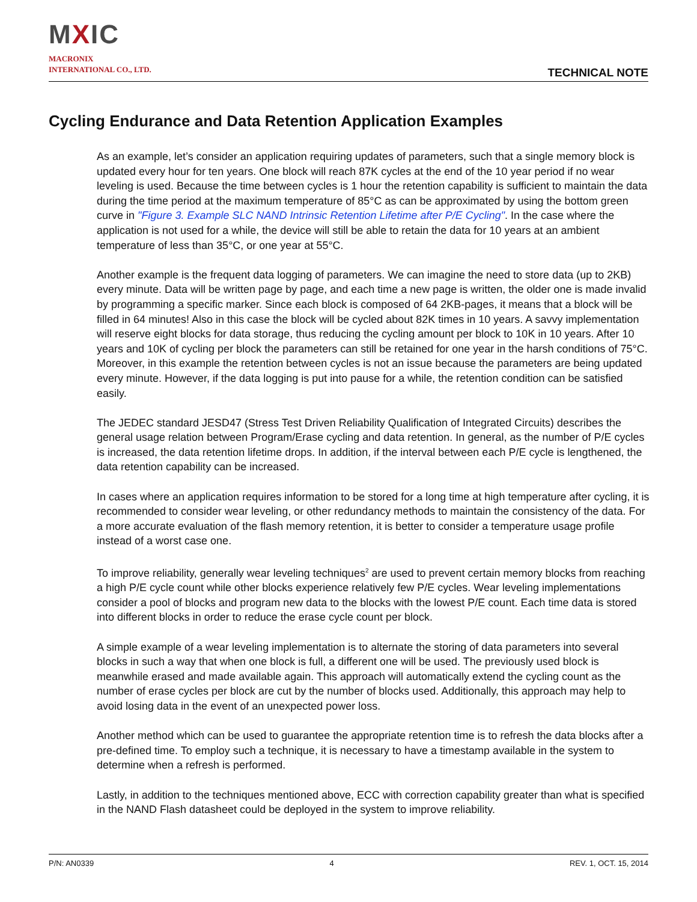MXIC
MACRONIX
INTERNATIONAL CO., LTD.
TECHNICAL NOTE
Cycling Endurance and Data Retention Application Examples
As an example, let’s consider an application requiring updates of parameters, such that a single memory block is updated every hour for ten years. One block will reach 87K cycles at the end of the 10 year period if no wear leveling is used. Because the time between cycles is 1 hour the retention capability is sufficient to maintain the data during the time period at the maximum temperature of 85°C as can be approximated by using the bottom green curve in "Figure 3. Example SLC NAND Intrinsic Retention Lifetime after P/E Cycling". In the case where the application is not used for a while, the device will still be able to retain the data for 10 years at an ambient temperature of less than 35°C, or one year at 55°C.
Another example is the frequent data logging of parameters. We can imagine the need to store data (up to 2KB) every minute. Data will be written page by page, and each time a new page is written, the older one is made invalid by programming a specific marker. Since each block is composed of 64 2KB-pages, it means that a block will be filled in 64 minutes! Also in this case the block will be cycled about 82K times in 10 years. A savvy implementation will reserve eight blocks for data storage, thus reducing the cycling amount per block to 10K in 10 years. After 10 years and 10K of cycling per block the parameters can still be retained for one year in the harsh conditions of 75°C. Moreover, in this example the retention between cycles is not an issue because the parameters are being updated every minute. However, if the data logging is put into pause for a while, the retention condition can be satisfied easily.
The JEDEC standard JESD47 (Stress Test Driven Reliability Qualification of Integrated Circuits) describes the general usage relation between Program/Erase cycling and data retention. In general, as the number of P/E cycles is increased, the data retention lifetime drops. In addition, if the interval between each P/E cycle is lengthened, the data retention capability can be increased.
In cases where an application requires information to be stored for a long time at high temperature after cycling, it is recommended to consider wear leveling, or other redundancy methods to maintain the consistency of the data. For a more accurate evaluation of the flash memory retention, it is better to consider a temperature usage profile instead of a worst case one.
To improve reliability, generally wear leveling techniques<sup>2</sup> are used to prevent certain memory blocks from reaching a high P/E cycle count while other blocks experience relatively few P/E cycles. Wear leveling implementations consider a pool of blocks and program new data to the blocks with the lowest P/E count. Each time data is stored into different blocks in order to reduce the erase cycle count per block.
A simple example of a wear leveling implementation is to alternate the storing of data parameters into several blocks in such a way that when one block is full, a different one will be used. The previously used block is meanwhile erased and made available again. This approach will automatically extend the cycling count as the number of erase cycles per block are cut by the number of blocks used. Additionally, this approach may help to avoid losing data in the event of an unexpected power loss.
Another method which can be used to guarantee the appropriate retention time is to refresh the data blocks after a pre-defined time. To employ such a technique, it is necessary to have a timestamp available in the system to determine when a refresh is performed.
Lastly, in addition to the techniques mentioned above, ECC with correction capability greater than what is specified in the NAND Flash datasheet could be deployed in the system to improve reliability.
P/N: AN0339 4 REV. 1, OCT. 15, 2014